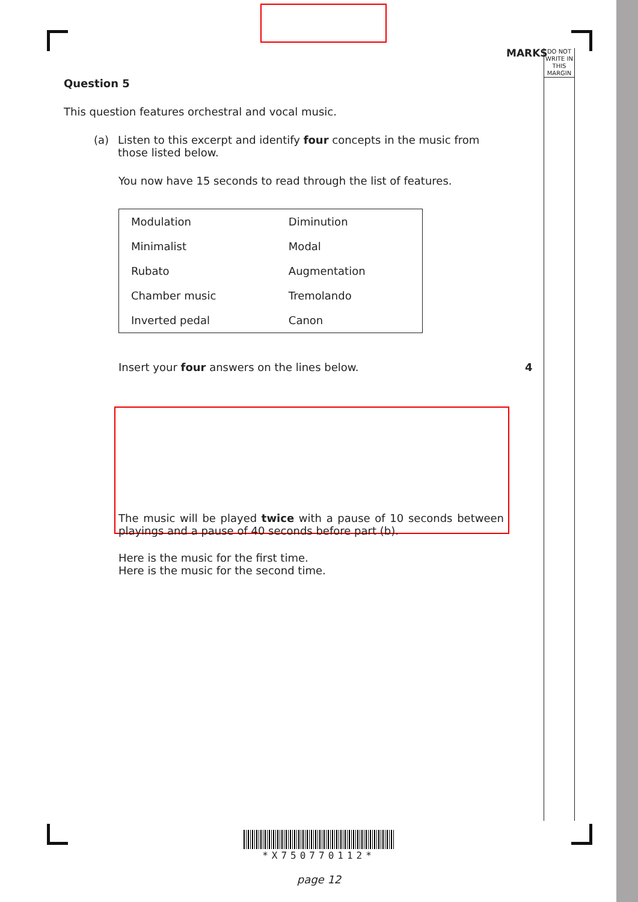MARKS
DO NOT WRITE IN THIS MARGIN
Question 5
This question features orchestral and vocal music.
(a) Listen to this excerpt and identify four concepts in the music from those listed below.
You now have 15 seconds to read through the list of features.
| Modulation | Diminution |
| Minimalist | Modal |
| Rubato | Augmentation |
| Chamber music | Tremolando |
| Inverted pedal | Canon |
Insert your four answers on the lines below. 4
The music will be played twice with a pause of 10 seconds between playings and a pause of 40 seconds before part (b).
Here is the music for the first time.
Here is the music for the second time.
*X750770112*
page 12